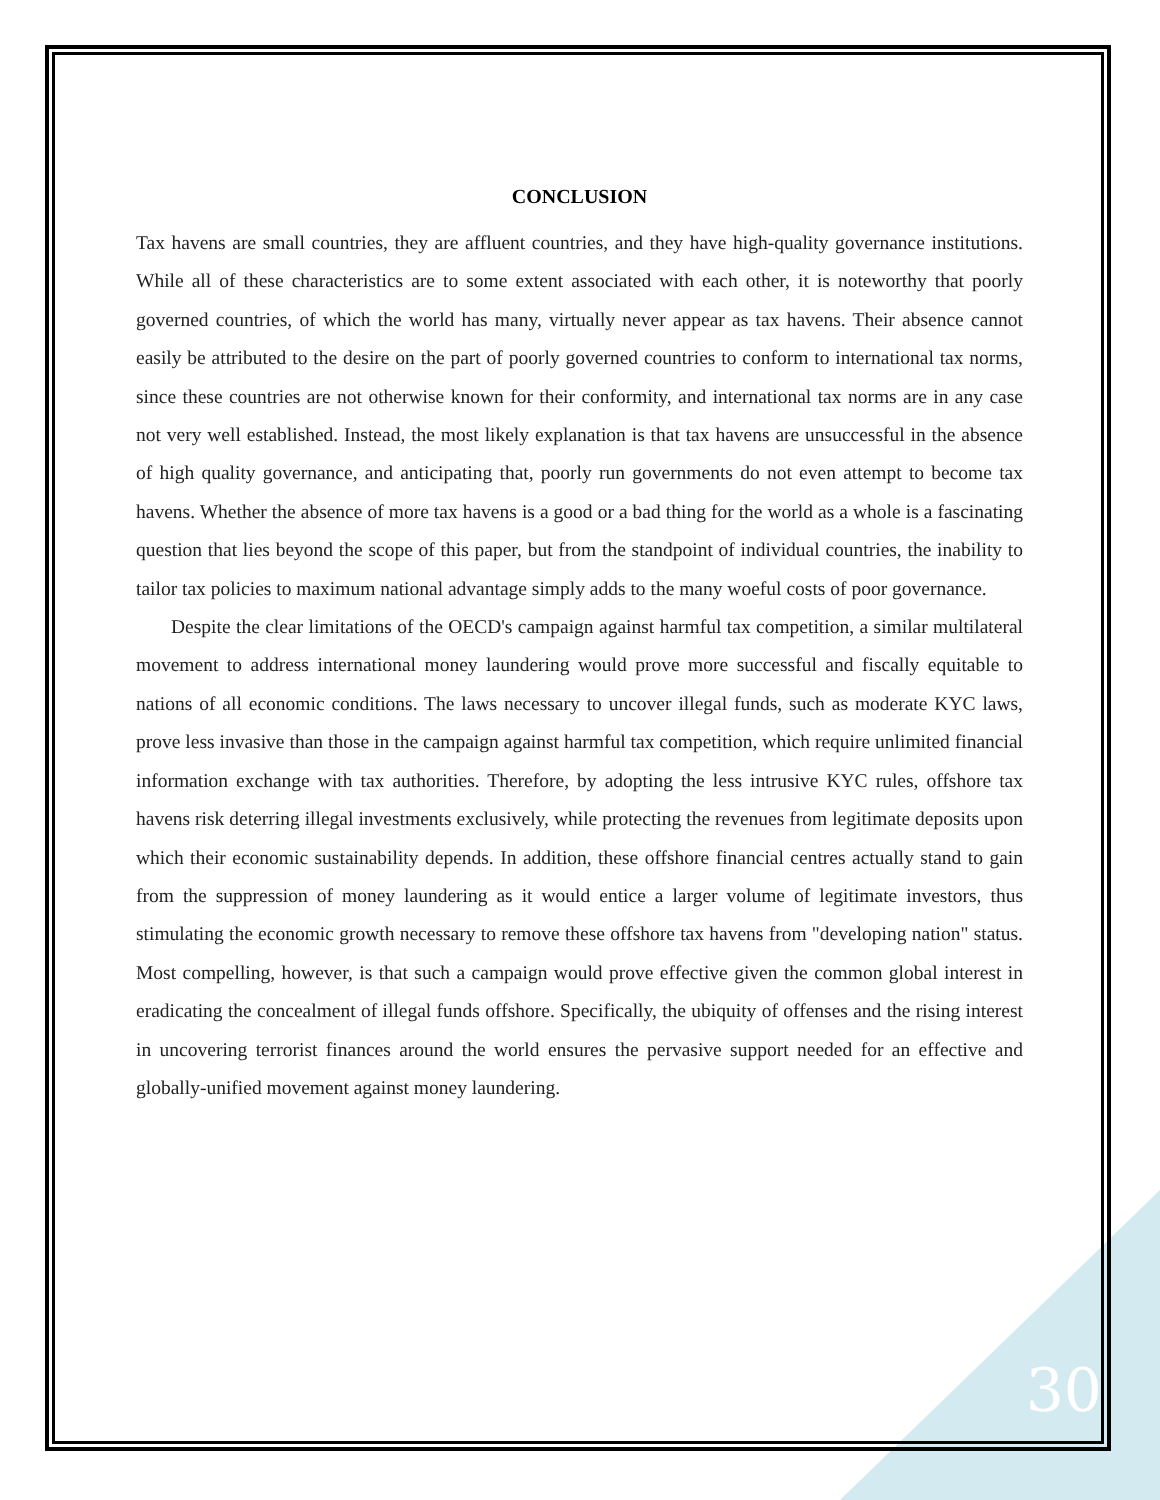CONCLUSION
Tax havens are small countries, they are affluent countries, and they have high-quality governance institutions. While all of these characteristics are to some extent associated with each other, it is noteworthy that poorly governed countries, of which the world has many, virtually never appear as tax havens. Their absence cannot easily be attributed to the desire on the part of poorly governed countries to conform to international tax norms, since these countries are not otherwise known for their conformity, and international tax norms are in any case not very well established. Instead, the most likely explanation is that tax havens are unsuccessful in the absence of high quality governance, and anticipating that, poorly run governments do not even attempt to become tax havens. Whether the absence of more tax havens is a good or a bad thing for the world as a whole is a fascinating question that lies beyond the scope of this paper, but from the standpoint of individual countries, the inability to tailor tax policies to maximum national advantage simply adds to the many woeful costs of poor governance.
Despite the clear limitations of the OECD's campaign against harmful tax competition, a similar multilateral movement to address international money laundering would prove more successful and fiscally equitable to nations of all economic conditions. The laws necessary to uncover illegal funds, such as moderate KYC laws, prove less invasive than those in the campaign against harmful tax competition, which require unlimited financial information exchange with tax authorities. Therefore, by adopting the less intrusive KYC rules, offshore tax havens risk deterring illegal investments exclusively, while protecting the revenues from legitimate deposits upon which their economic sustainability depends. In addition, these offshore financial centres actually stand to gain from the suppression of money laundering as it would entice a larger volume of legitimate investors, thus stimulating the economic growth necessary to remove these offshore tax havens from "developing nation" status. Most compelling, however, is that such a campaign would prove effective given the common global interest in eradicating the concealment of illegal funds offshore. Specifically, the ubiquity of offenses and the rising interest in uncovering terrorist finances around the world ensures the pervasive support needed for an effective and globally-unified movement against money laundering.
30